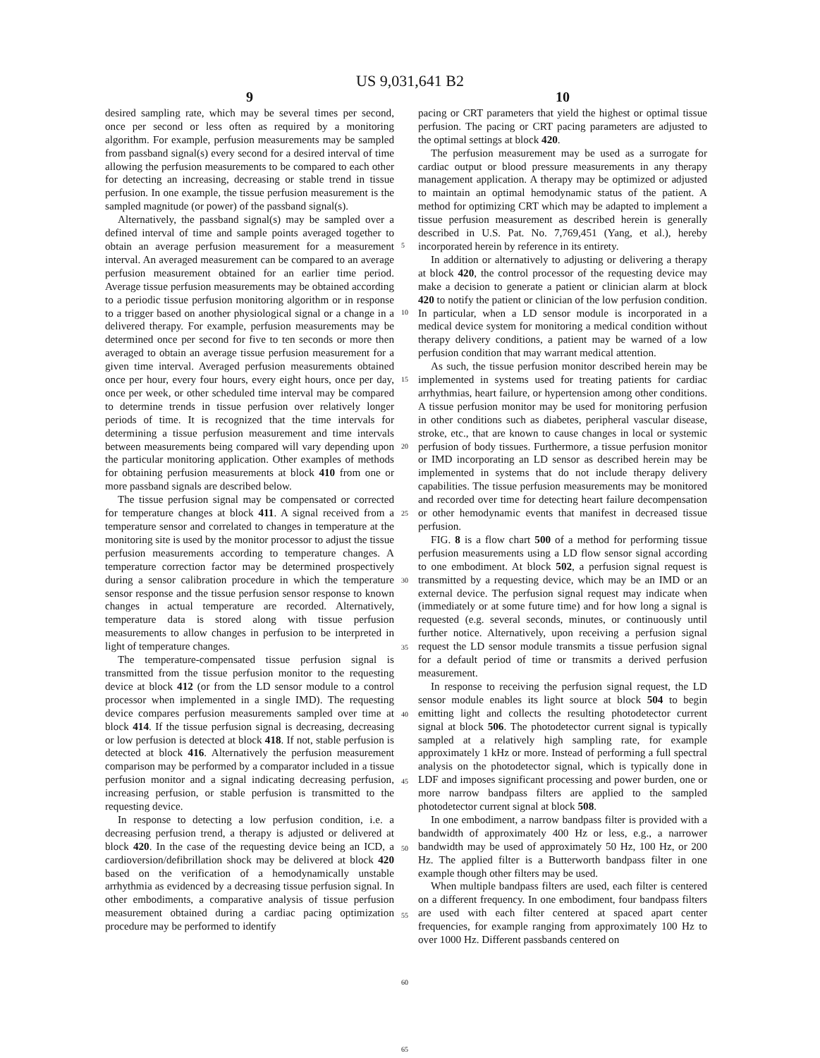US 9,031,641 B2
9
desired sampling rate, which may be several times per second, once per second or less often as required by a monitoring algorithm. For example, perfusion measurements may be sampled from passband signal(s) every second for a desired interval of time allowing the perfusion measurements to be compared to each other for detecting an increasing, decreasing or stable trend in tissue perfusion. In one example, the tissue perfusion measurement is the sampled magnitude (or power) of the passband signal(s).
Alternatively, the passband signal(s) may be sampled over a defined interval of time and sample points averaged together to obtain an average perfusion measurement for a measurement interval. An averaged measurement can be compared to an average perfusion measurement obtained for an earlier time period. Average tissue perfusion measurements may be obtained according to a periodic tissue perfusion monitoring algorithm or in response to a trigger based on another physiological signal or a change in a delivered therapy. For example, perfusion measurements may be determined once per second for five to ten seconds or more then averaged to obtain an average tissue perfusion measurement for a given time interval. Averaged perfusion measurements obtained once per hour, every four hours, every eight hours, once per day, once per week, or other scheduled time interval may be compared to determine trends in tissue perfusion over relatively longer periods of time. It is recognized that the time intervals for determining a tissue perfusion measurement and time intervals between measurements being compared will vary depending upon the particular monitoring application. Other examples of methods for obtaining perfusion measurements at block 410 from one or more passband signals are described below.
The tissue perfusion signal may be compensated or corrected for temperature changes at block 411. A signal received from a temperature sensor and correlated to changes in temperature at the monitoring site is used by the monitor processor to adjust the tissue perfusion measurements according to temperature changes. A temperature correction factor may be determined prospectively during a sensor calibration procedure in which the temperature sensor response and the tissue perfusion sensor response to known changes in actual temperature are recorded. Alternatively, temperature data is stored along with tissue perfusion measurements to allow changes in perfusion to be interpreted in light of temperature changes.
The temperature-compensated tissue perfusion signal is transmitted from the tissue perfusion monitor to the requesting device at block 412 (or from the LD sensor module to a control processor when implemented in a single IMD). The requesting device compares perfusion measurements sampled over time at block 414. If the tissue perfusion signal is decreasing, decreasing or low perfusion is detected at block 418. If not, stable perfusion is detected at block 416. Alternatively the perfusion measurement comparison may be performed by a comparator included in a tissue perfusion monitor and a signal indicating decreasing perfusion, increasing perfusion, or stable perfusion is transmitted to the requesting device.
In response to detecting a low perfusion condition, i.e. a decreasing perfusion trend, a therapy is adjusted or delivered at block 420. In the case of the requesting device being an ICD, a cardioversion/defibrillation shock may be delivered at block 420 based on the verification of a hemodynamically unstable arrhythmia as evidenced by a decreasing tissue perfusion signal. In other embodiments, a comparative analysis of tissue perfusion measurement obtained during a cardiac pacing optimization procedure may be performed to identify
5
10
15
20
25
30
35
40
45
50
55
60
65
10
pacing or CRT parameters that yield the highest or optimal tissue perfusion. The pacing or CRT pacing parameters are adjusted to the optimal settings at block 420.
The perfusion measurement may be used as a surrogate for cardiac output or blood pressure measurements in any therapy management application. A therapy may be optimized or adjusted to maintain an optimal hemodynamic status of the patient. A method for optimizing CRT which may be adapted to implement a tissue perfusion measurement as described herein is generally described in U.S. Pat. No. 7,769,451 (Yang, et al.), hereby incorporated herein by reference in its entirety.
In addition or alternatively to adjusting or delivering a therapy at block 420, the control processor of the requesting device may make a decision to generate a patient or clinician alarm at block 420 to notify the patient or clinician of the low perfusion condition. In particular, when a LD sensor module is incorporated in a medical device system for monitoring a medical condition without therapy delivery conditions, a patient may be warned of a low perfusion condition that may warrant medical attention.
As such, the tissue perfusion monitor described herein may be implemented in systems used for treating patients for cardiac arrhythmias, heart failure, or hypertension among other conditions. A tissue perfusion monitor may be used for monitoring perfusion in other conditions such as diabetes, peripheral vascular disease, stroke, etc., that are known to cause changes in local or systemic perfusion of body tissues. Furthermore, a tissue perfusion monitor or IMD incorporating an LD sensor as described herein may be implemented in systems that do not include therapy delivery capabilities. The tissue perfusion measurements may be monitored and recorded over time for detecting heart failure decompensation or other hemodynamic events that manifest in decreased tissue perfusion.
FIG. 8 is a flow chart 500 of a method for performing tissue perfusion measurements using a LD flow sensor signal according to one embodiment. At block 502, a perfusion signal request is transmitted by a requesting device, which may be an IMD or an external device. The perfusion signal request may indicate when (immediately or at some future time) and for how long a signal is requested (e.g. several seconds, minutes, or continuously until further notice. Alternatively, upon receiving a perfusion signal request the LD sensor module transmits a tissue perfusion signal for a default period of time or transmits a derived perfusion measurement.
In response to receiving the perfusion signal request, the LD sensor module enables its light source at block 504 to begin emitting light and collects the resulting photodetector current signal at block 506. The photodetector current signal is typically sampled at a relatively high sampling rate, for example approximately 1 kHz or more. Instead of performing a full spectral analysis on the photodetector signal, which is typically done in LDF and imposes significant processing and power burden, one or more narrow bandpass filters are applied to the sampled photodetector current signal at block 508.
In one embodiment, a narrow bandpass filter is provided with a bandwidth of approximately 400 Hz or less, e.g., a narrower bandwidth may be used of approximately 50 Hz, 100 Hz, or 200 Hz. The applied filter is a Butterworth bandpass filter in one example though other filters may be used.
When multiple bandpass filters are used, each filter is centered on a different frequency. In one embodiment, four bandpass filters are used with each filter centered at spaced apart center frequencies, for example ranging from approximately 100 Hz to over 1000 Hz. Different passbands centered on